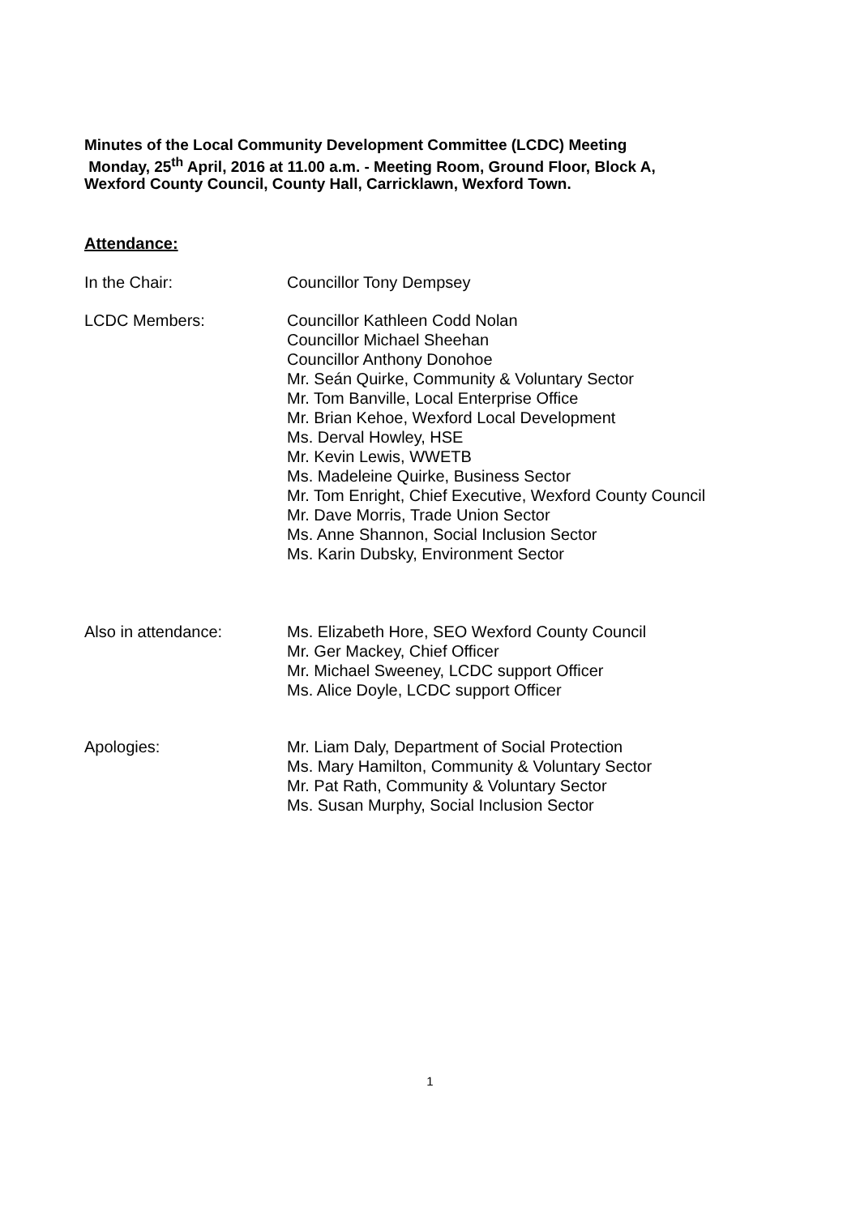Minutes of the Local Community Development Committee (LCDC) Meeting
Monday, 25<sup>th</sup> April, 2016 at 11.00 a.m. - Meeting Room, Ground Floor, Block A,
Wexford County Council, County Hall, Carricklawn, Wexford Town.
Attendance:
In the Chair: Councillor Tony Dempsey
LCDC Members: Councillor Kathleen Codd Nolan
Councillor Michael Sheehan
Councillor Anthony Donohoe
Mr. Seán Quirke, Community & Voluntary Sector
Mr. Tom Banville, Local Enterprise Office
Mr. Brian Kehoe, Wexford Local Development
Ms. Derval Howley, HSE
Mr. Kevin Lewis, WWETB
Ms. Madeleine Quirke, Business Sector
Mr. Tom Enright, Chief Executive, Wexford County Council
Mr. Dave Morris, Trade Union Sector
Ms. Anne Shannon, Social Inclusion Sector
Ms. Karin Dubsky, Environment Sector
Also in attendance: Ms. Elizabeth Hore, SEO Wexford County Council
Mr. Ger Mackey, Chief Officer
Mr. Michael Sweeney, LCDC support Officer
Ms. Alice Doyle, LCDC support Officer
Apologies: Mr. Liam Daly, Department of Social Protection
Ms. Mary Hamilton, Community & Voluntary Sector
Mr. Pat Rath, Community & Voluntary Sector
Ms. Susan Murphy, Social Inclusion Sector
1